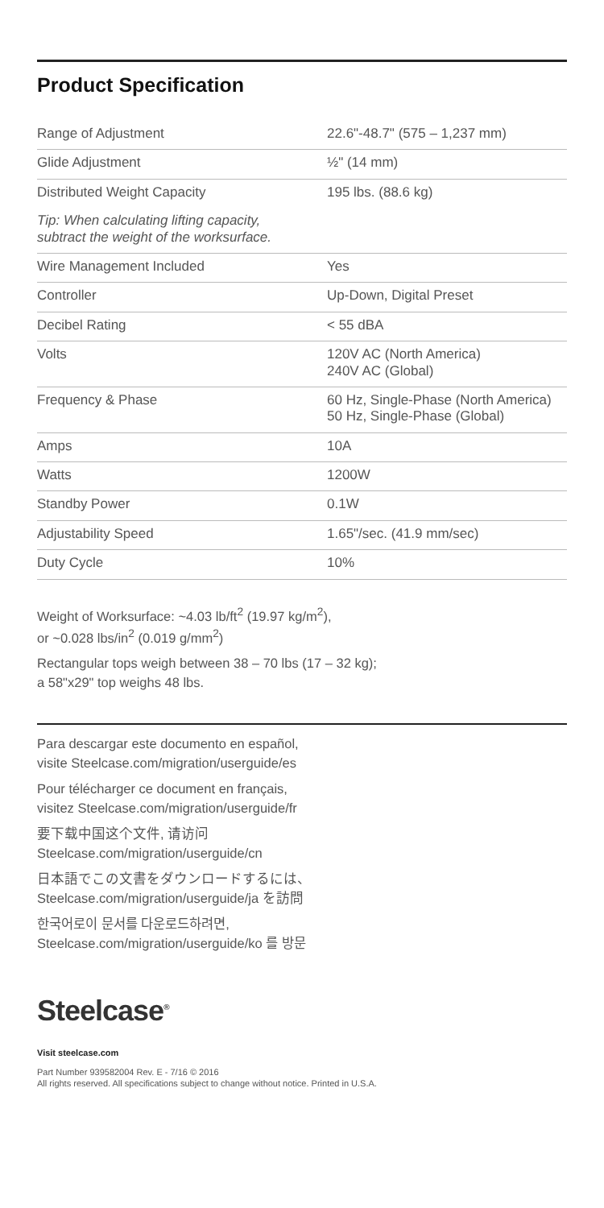Product Specification
| Range of Adjustment | 22.6"-48.7" (575 – 1,237 mm) |
| Glide Adjustment | ½" (14 mm) |
| Distributed Weight Capacity | 195 lbs. (88.6 kg) |
| Tip: When calculating lifting capacity, subtract the weight of the worksurface. | |
| Wire Management Included | Yes |
| Controller | Up-Down, Digital Preset |
| Decibel Rating | < 55 dBA |
| Volts | 120V AC (North America) 240V AC (Global) |
| Frequency & Phase | 60 Hz, Single-Phase (North America) 50 Hz, Single-Phase (Global) |
| Amps | 10A |
| Watts | 1200W |
| Standby Power | 0.1W |
| Adjustability Speed | 1.65"/sec. (41.9 mm/sec) |
| Duty Cycle | 10% |
Weight of Worksurface: ~4.03 lb/ft<sup>2</sup> (19.97 kg/m<sup>2</sup>),
or ~0.028 lbs/in<sup>2</sup> (0.019 g/mm<sup>2</sup>)
Rectangular tops weigh between 38 – 70 lbs (17 – 32 kg);
a 58"x29" top weighs 48 lbs.
Para descargar este documento en español,
visite Steelcase.com/migration/userguide/es
Pour télécharger ce document en français,
visitez Steelcase.com/migration/userguide/fr
要下载中国这个文件, 请访问
Steelcase.com/migration/userguide/cn
日本語でこの文書をダウンロードするには、
Steelcase.com/migration/userguide/ja を訪問
한국어로이 문서를 다운로드하려면,
Steelcase.com/migration/userguide/ko 를 방문
Steelcase<sup>®</sup>
Visit steelcase.com
Part Number 939582004 Rev. E - 7/16 © 2016
All rights reserved. All specifications subject to change without notice. Printed in U.S.A.